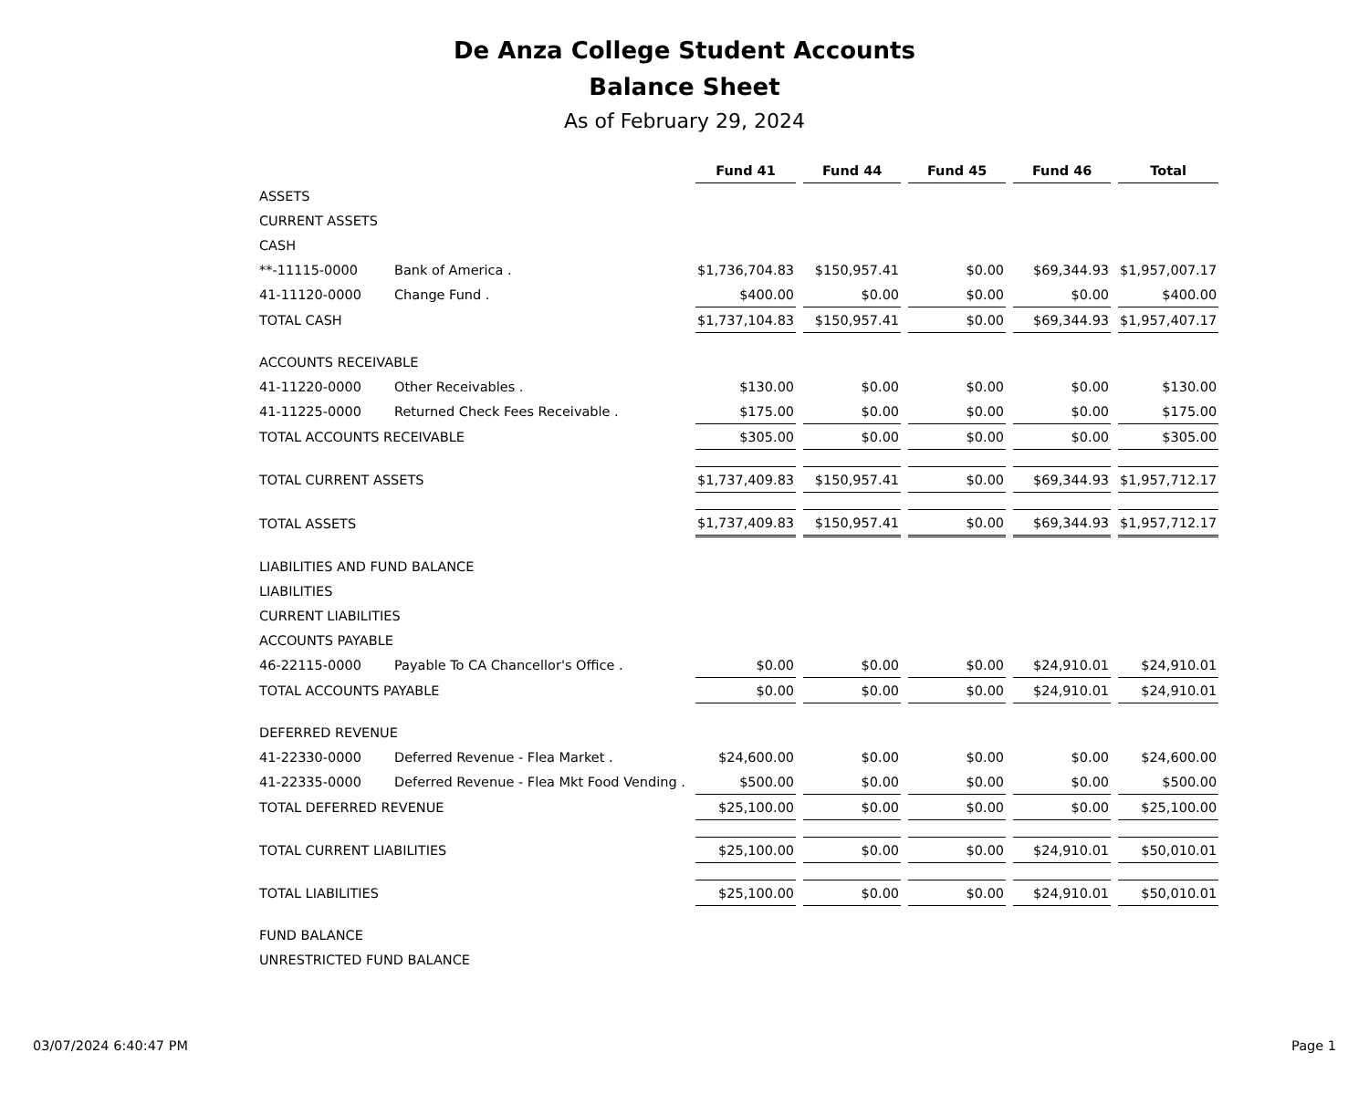De Anza College Student Accounts
Balance Sheet
As of February 29, 2024
| | | Fund 41 | Fund 44 | Fund 45 | Fund 46 | Total |
| ASSETS | | | | | | |
| CURRENT ASSETS | | | | | | |
| CASH | | | | | | |
| **-11115-0000 | Bank of America . | $1,736,704.83 | $150,957.41 | $0.00 | $69,344.93 | $1,957,007.17 |
| 41-11120-0000 | Change Fund . | $400.00 | $0.00 | $0.00 | $0.00 | $400.00 |
| TOTAL CASH | | $1,737,104.83 | $150,957.41 | $0.00 | $69,344.93 | $1,957,407.17 |
| ACCOUNTS RECEIVABLE | | | | | | |
| 41-11220-0000 | Other Receivables . | $130.00 | $0.00 | $0.00 | $0.00 | $130.00 |
| 41-11225-0000 | Returned Check Fees Receivable . | $175.00 | $0.00 | $0.00 | $0.00 | $175.00 |
| TOTAL ACCOUNTS RECEIVABLE | | $305.00 | $0.00 | $0.00 | $0.00 | $305.00 |
| TOTAL CURRENT ASSETS | | $1,737,409.83 | $150,957.41 | $0.00 | $69,344.93 | $1,957,712.17 |
| TOTAL ASSETS | | $1,737,409.83 | $150,957.41 | $0.00 | $69,344.93 | $1,957,712.17 |
| LIABILITIES AND FUND BALANCE | | | | | | |
| LIABILITIES | | | | | | |
| CURRENT LIABILITIES | | | | | | |
| ACCOUNTS PAYABLE | | | | | | |
| 46-22115-0000 | Payable To CA Chancellor's Office . | $0.00 | $0.00 | $0.00 | $24,910.01 | $24,910.01 |
| TOTAL ACCOUNTS PAYABLE | | $0.00 | $0.00 | $0.00 | $24,910.01 | $24,910.01 |
| DEFERRED REVENUE | | | | | | |
| 41-22330-0000 | Deferred Revenue - Flea Market . | $24,600.00 | $0.00 | $0.00 | $0.00 | $24,600.00 |
| 41-22335-0000 | Deferred Revenue - Flea Mkt Food Vending . | $500.00 | $0.00 | $0.00 | $0.00 | $500.00 |
| TOTAL DEFERRED REVENUE | | $25,100.00 | $0.00 | $0.00 | $0.00 | $25,100.00 |
| TOTAL CURRENT LIABILITIES | | $25,100.00 | $0.00 | $0.00 | $24,910.01 | $50,010.01 |
| TOTAL LIABILITIES | | $25,100.00 | $0.00 | $0.00 | $24,910.01 | $50,010.01 |
| FUND BALANCE | | | | | | |
| UNRESTRICTED FUND BALANCE | | | | | | |
03/07/2024 6:40:47 PM Page 1